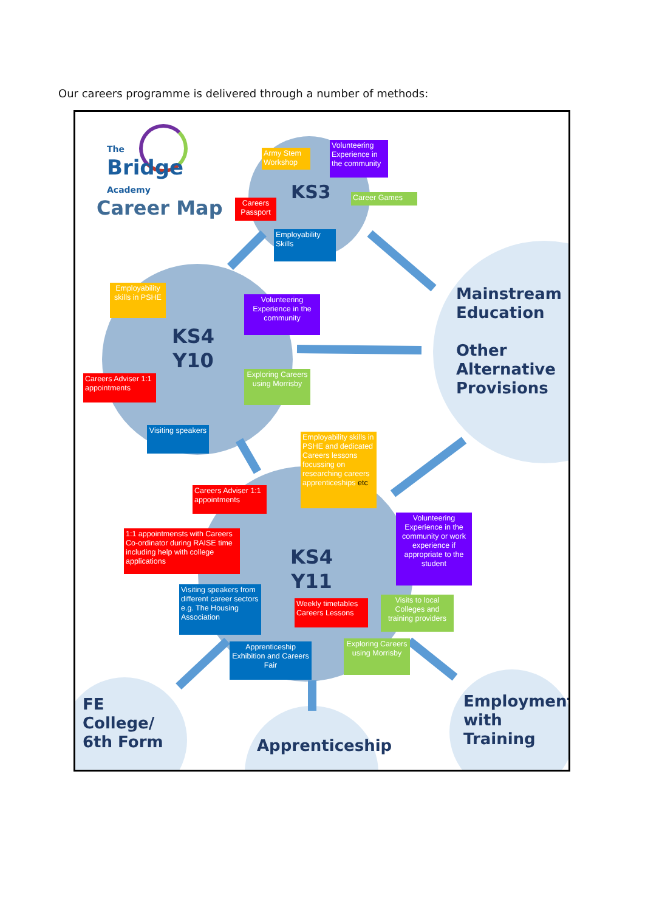Our careers programme is delivered through a number of methods:
The
Bridge
Academy
Career Map
Army Stem Workshop
Volunteering Experience in the community
Careers Passport
KS3
Career Games
Employability Skills
Employability skills in PSHE
Volunteering Experience in the community
KS4
Y10
Mainstream Education
Other Alternative Provisions
Careers Adviser 1:1 appointments
Exploring Careers using Morrisby
Visiting speakers
Employability skills in PSHE and dedicated Careers lessons focussing on researching careers apprenticeships etc
Careers Adviser 1:1 appointments
Volunteering Experience in the community or work experience if appropriate to the student
1:1 appointmensts with Careers Co-ordinator during RAISE time including help with college applications
KS4
Y11
Visiting speakers from different career sectors e.g. The Housing Association
Weekly timetables Careers Lessons
Visits to local Colleges and training providers
Apprenticeship Exhibition and Careers Fair
Exploring Careers using Morrisby
FE College/ 6th Form
Apprenticeship
Employment with Training